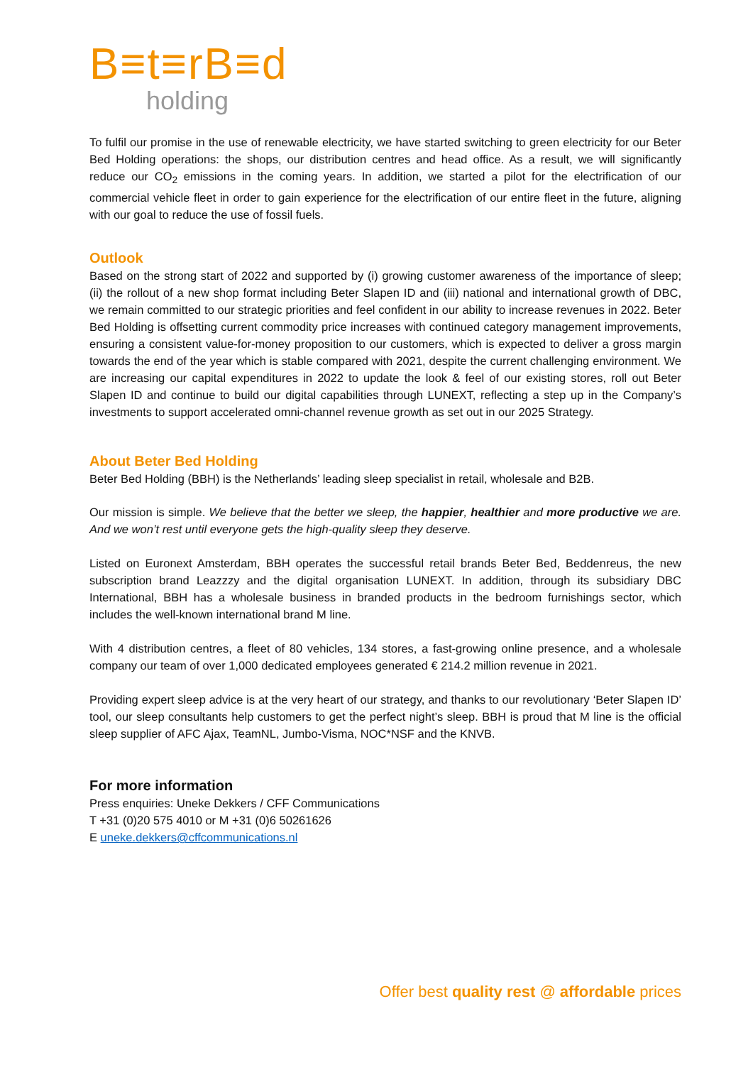B≡t≡rB≡d
holding
To fulfil our promise in the use of renewable electricity, we have started switching to green electricity for our Beter Bed Holding operations: the shops, our distribution centres and head office. As a result, we will significantly reduce our CO<sub>2</sub> emissions in the coming years. In addition, we started a pilot for the electrification of our commercial vehicle fleet in order to gain experience for the electrification of our entire fleet in the future, aligning with our goal to reduce the use of fossil fuels.
Outlook
Based on the strong start of 2022 and supported by (i) growing customer awareness of the importance of sleep; (ii) the rollout of a new shop format including Beter Slapen ID and (iii) national and international growth of DBC, we remain committed to our strategic priorities and feel confident in our ability to increase revenues in 2022. Beter Bed Holding is offsetting current commodity price increases with continued category management improvements, ensuring a consistent value-for-money proposition to our customers, which is expected to deliver a gross margin towards the end of the year which is stable compared with 2021, despite the current challenging environment. We are increasing our capital expenditures in 2022 to update the look & feel of our existing stores, roll out Beter Slapen ID and continue to build our digital capabilities through LUNEXT, reflecting a step up in the Company’s investments to support accelerated omni-channel revenue growth as set out in our 2025 Strategy.
About Beter Bed Holding
Beter Bed Holding (BBH) is the Netherlands’ leading sleep specialist in retail, wholesale and B2B.
Our mission is simple. We believe that the better we sleep, the happier, healthier and more productive we are. And we won’t rest until everyone gets the high-quality sleep they deserve.
Listed on Euronext Amsterdam, BBH operates the successful retail brands Beter Bed, Beddenreus, the new subscription brand Leazzzy and the digital organisation LUNEXT. In addition, through its subsidiary DBC International, BBH has a wholesale business in branded products in the bedroom furnishings sector, which includes the well-known international brand M line.
With 4 distribution centres, a fleet of 80 vehicles, 134 stores, a fast-growing online presence, and a wholesale company our team of over 1,000 dedicated employees generated € 214.2 million revenue in 2021.
Providing expert sleep advice is at the very heart of our strategy, and thanks to our revolutionary ‘Beter Slapen ID’ tool, our sleep consultants help customers to get the perfect night’s sleep. BBH is proud that M line is the official sleep supplier of AFC Ajax, TeamNL, Jumbo-Visma, NOC*NSF and the KNVB.
For more information
Press enquiries: Uneke Dekkers / CFF Communications
T +31 (0)20 575 4010 or M +31 (0)6 50261626
E uneke.dekkers@cffcommunications.nl
Offer best quality rest @ affordable prices